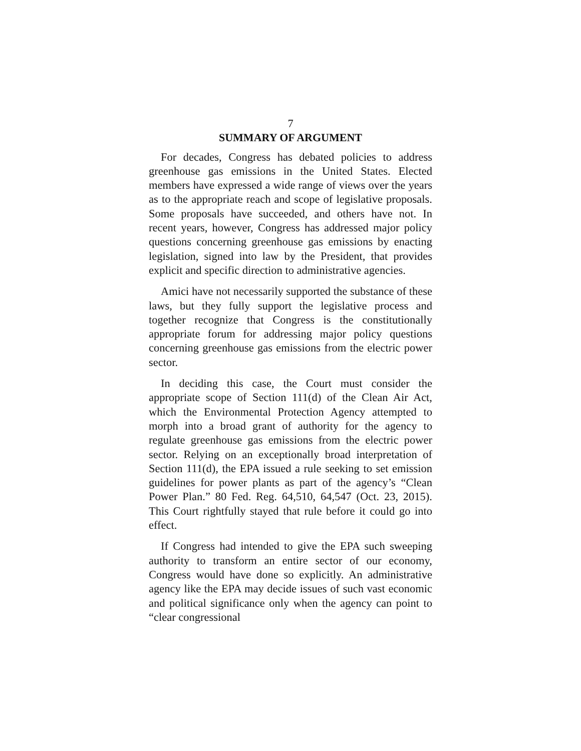7
SUMMARY OF ARGUMENT
For decades, Congress has debated policies to address greenhouse gas emissions in the United States. Elected members have expressed a wide range of views over the years as to the appropriate reach and scope of legislative proposals. Some proposals have succeeded, and others have not. In recent years, however, Congress has addressed major policy questions concerning greenhouse gas emissions by enacting legislation, signed into law by the President, that provides explicit and specific direction to administrative agencies.
Amici have not necessarily supported the substance of these laws, but they fully support the legislative process and together recognize that Congress is the constitutionally appropriate forum for addressing major policy questions concerning greenhouse gas emissions from the electric power sector.
In deciding this case, the Court must consider the appropriate scope of Section 111(d) of the Clean Air Act, which the Environmental Protection Agency attempted to morph into a broad grant of authority for the agency to regulate greenhouse gas emissions from the electric power sector. Relying on an exceptionally broad interpretation of Section 111(d), the EPA issued a rule seeking to set emission guidelines for power plants as part of the agency’s “Clean Power Plan.” 80 Fed. Reg. 64,510, 64,547 (Oct. 23, 2015). This Court rightfully stayed that rule before it could go into effect.
If Congress had intended to give the EPA such sweeping authority to transform an entire sector of our economy, Congress would have done so explicitly. An administrative agency like the EPA may decide issues of such vast economic and political significance only when the agency can point to “clear congressional